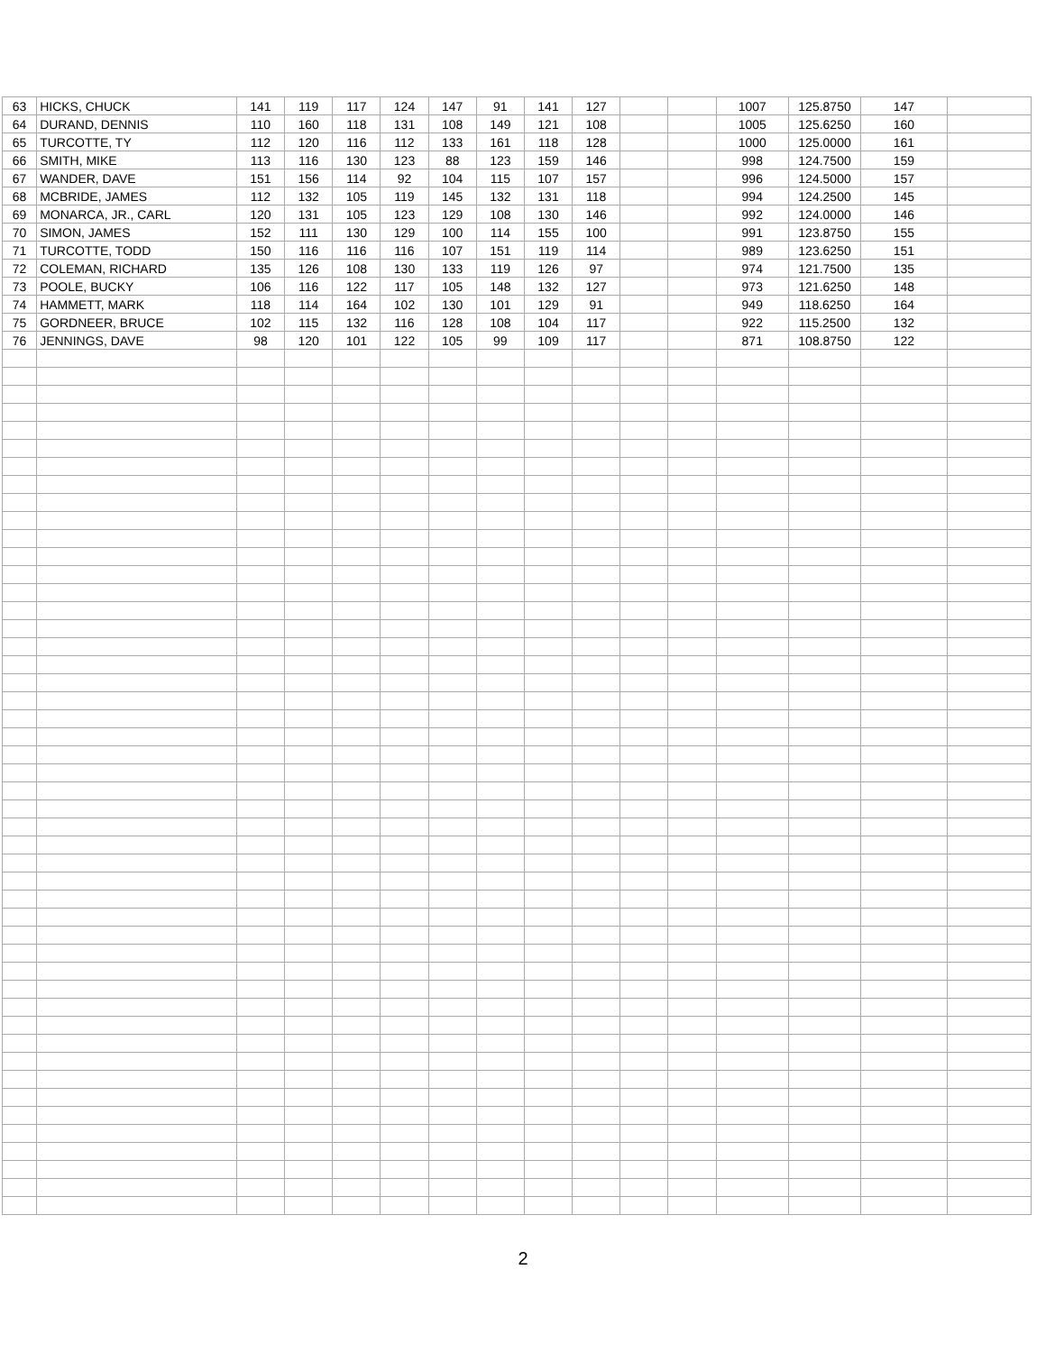| 63 | HICKS, CHUCK | 141 | 119 | 117 | 124 | 147 | 91 | 141 | 127 | | | 1007 | 125.8750 | 147 | |
| 64 | DURAND, DENNIS | 110 | 160 | 118 | 131 | 108 | 149 | 121 | 108 | | | 1005 | 125.6250 | 160 | |
| 65 | TURCOTTE, TY | 112 | 120 | 116 | 112 | 133 | 161 | 118 | 128 | | | 1000 | 125.0000 | 161 | |
| 66 | SMITH, MIKE | 113 | 116 | 130 | 123 | 88 | 123 | 159 | 146 | | | 998 | 124.7500 | 159 | |
| 67 | WANDER, DAVE | 151 | 156 | 114 | 92 | 104 | 115 | 107 | 157 | | | 996 | 124.5000 | 157 | |
| 68 | MCBRIDE, JAMES | 112 | 132 | 105 | 119 | 145 | 132 | 131 | 118 | | | 994 | 124.2500 | 145 | |
| 69 | MONARCA, JR., CARL | 120 | 131 | 105 | 123 | 129 | 108 | 130 | 146 | | | 992 | 124.0000 | 146 | |
| 70 | SIMON, JAMES | 152 | 111 | 130 | 129 | 100 | 114 | 155 | 100 | | | 991 | 123.8750 | 155 | |
| 71 | TURCOTTE, TODD | 150 | 116 | 116 | 116 | 107 | 151 | 119 | 114 | | | 989 | 123.6250 | 151 | |
| 72 | COLEMAN, RICHARD | 135 | 126 | 108 | 130 | 133 | 119 | 126 | 97 | | | 974 | 121.7500 | 135 | |
| 73 | POOLE, BUCKY | 106 | 116 | 122 | 117 | 105 | 148 | 132 | 127 | | | 973 | 121.6250 | 148 | |
| 74 | HAMMETT, MARK | 118 | 114 | 164 | 102 | 130 | 101 | 129 | 91 | | | 949 | 118.6250 | 164 | |
| 75 | GORDNEER, BRUCE | 102 | 115 | 132 | 116 | 128 | 108 | 104 | 117 | | | 922 | 115.2500 | 132 | |
| 76 | JENNINGS, DAVE | 98 | 120 | 101 | 122 | 105 | 99 | 109 | 117 | | | 871 | 108.8750 | 122 | |
2